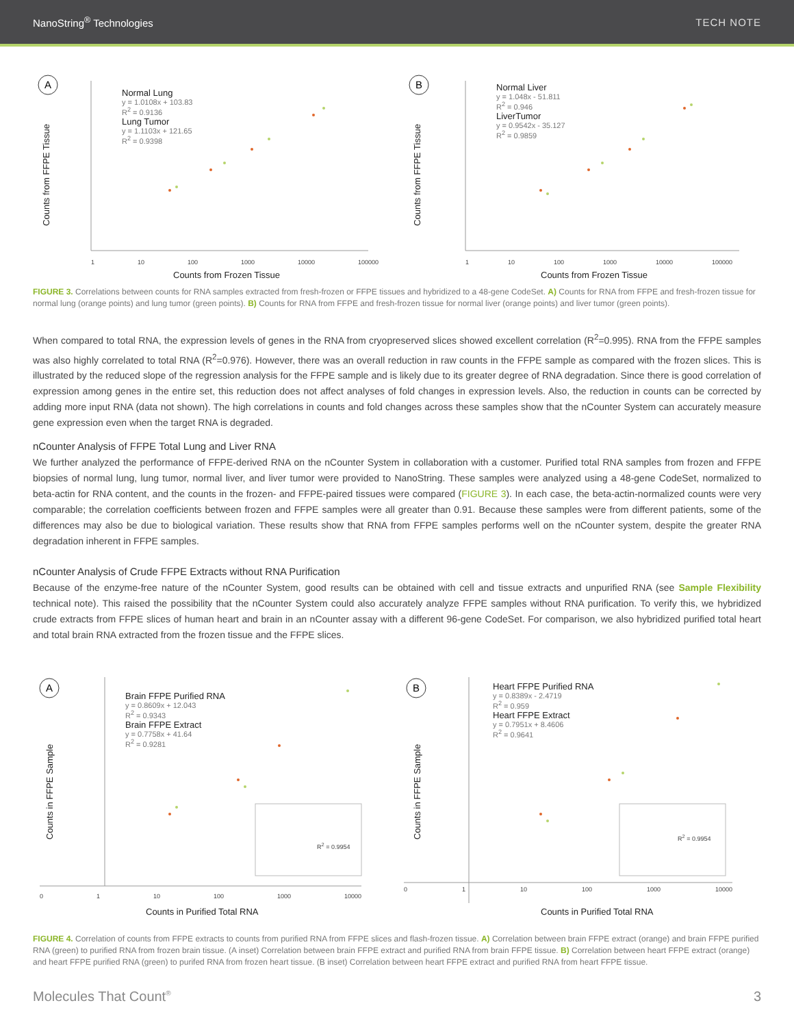NanoString<sup>®</sup> Technologies TECH NOTE
A
Normal Lung
y = 1.0108x + 103.83
R<sup>2</sup> = 0.9136
Lung Tumor
y = 1.1103x + 121.65
R<sup>2</sup> = 0.9398
1 10 100 1000 10000 100000
Counts from Frozen Tissue
Counts from FFPE Tissue
B
Normal Liver
y = 1.048x - 51.811
R<sup>2</sup> = 0.946
LiverTumor
y = 0.9542x - 35.127
R<sup>2</sup> = 0.9859
1 10 100 1000 10000 100000
Counts from Frozen Tissue
Counts from FFPE Tissue
FIGURE 3. Correlations between counts for RNA samples extracted from fresh-frozen or FFPE tissues and hybridized to a 48-gene CodeSet. A) Counts for RNA from FFPE and fresh-frozen tissue for normal lung (orange points) and lung tumor (green points). B) Counts for RNA from FFPE and fresh-frozen tissue for normal liver (orange points) and liver tumor (green points).
When compared to total RNA, the expression levels of genes in the RNA from cryopreserved slices showed excellent correlation (R<sup>2</sup>=0.995). RNA from the FFPE samples was also highly correlated to total RNA (R<sup>2</sup>=0.976). However, there was an overall reduction in raw counts in the FFPE sample as compared with the frozen slices. This is illustrated by the reduced slope of the regression analysis for the FFPE sample and is likely due to its greater degree of RNA degradation. Since there is good correlation of expression among genes in the entire set, this reduction does not affect analyses of fold changes in expression levels. Also, the reduction in counts can be corrected by adding more input RNA (data not shown). The high correlations in counts and fold changes across these samples show that the nCounter System can accurately measure gene expression even when the target RNA is degraded.
nCounter Analysis of FFPE Total Lung and Liver RNA
We further analyzed the performance of FFPE-derived RNA on the nCounter System in collaboration with a customer. Purified total RNA samples from frozen and FFPE biopsies of normal lung, lung tumor, normal liver, and liver tumor were provided to NanoString. These samples were analyzed using a 48-gene CodeSet, normalized to beta-actin for RNA content, and the counts in the frozen- and FFPE-paired tissues were compared (FIGURE 3). In each case, the beta-actin-normalized counts were very comparable; the correlation coefficients between frozen and FFPE samples were all greater than 0.91. Because these samples were from different patients, some of the differences may also be due to biological variation. These results show that RNA from FFPE samples performs well on the nCounter system, despite the greater RNA degradation inherent in FFPE samples.
nCounter Analysis of Crude FFPE Extracts without RNA Purification
Because of the enzyme-free nature of the nCounter System, good results can be obtained with cell and tissue extracts and unpurified RNA (see Sample Flexibility technical note). This raised the possibility that the nCounter System could also accurately analyze FFPE samples without RNA purification. To verify this, we hybridized crude extracts from FFPE slices of human heart and brain in an nCounter assay with a different 96-gene CodeSet. For comparison, we also hybridized purified total heart and total brain RNA extracted from the frozen tissue and the FFPE slices.
A
Brain FFPE Purified RNA
y = 0.8609x + 12.043
R<sup>2</sup> = 0.9343
Brain FFPE Extract
y = 0.7758x + 41.64
R<sup>2</sup> = 0.9281
R<sup>2</sup> = 0.9954
0 1 10 100 1000 10000
Counts in Purified Total RNA
Counts in FFPE Sample
B
Heart FFPE Purified RNA
y = 0.8389x - 2.4719
R<sup>2</sup> = 0.959
Heart FFPE Extract
y = 0.7951x + 8.4606
R<sup>2</sup> = 0.9641
R<sup>2</sup> = 0.9954
0 1 10 100 1000 10000
Counts in Purified Total RNA
Counts in FFPE Sample
FIGURE 4. Correlation of counts from FFPE extracts to counts from purified RNA from FFPE slices and flash-frozen tissue. A) Correlation between brain FFPE extract (orange) and brain FFPE purified RNA (green) to purified RNA from frozen brain tissue. (A inset) Correlation between brain FFPE extract and purified RNA from brain FFPE tissue. B) Correlation between heart FFPE extract (orange) and heart FFPE purified RNA (green) to purifed RNA from frozen heart tissue. (B inset) Correlation between heart FFPE extract and purified RNA from heart FFPE tissue.
Molecules That Count<sup>®</sup> 3